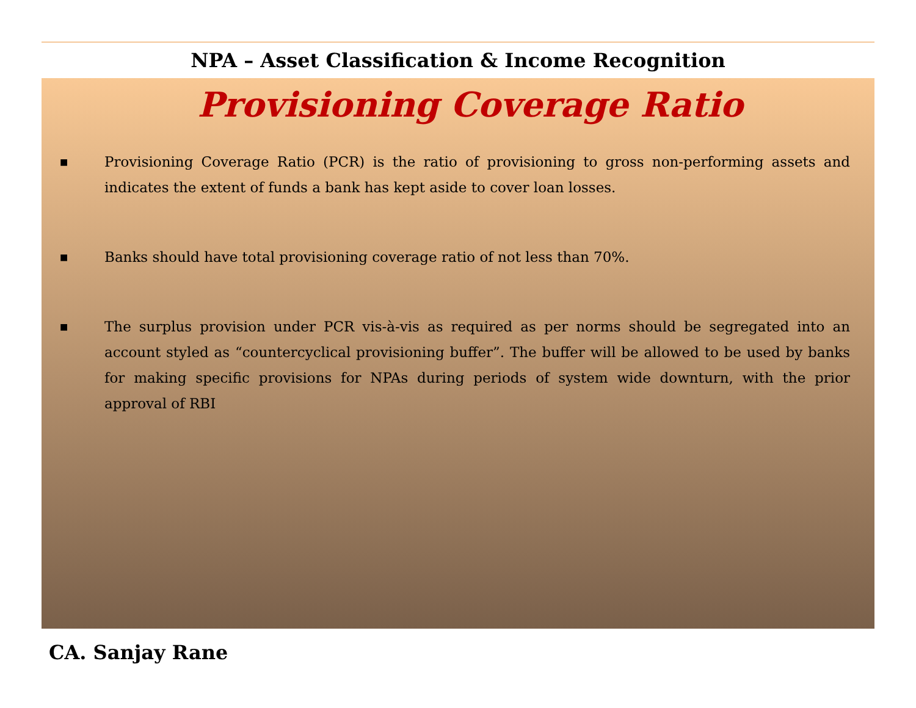NPA – Asset Classification & Income Recognition
Provisioning Coverage Ratio
■ Provisioning Coverage Ratio (PCR) is the ratio of provisioning to gross non-performing assets and indicates the extent of funds a bank has kept aside to cover loan losses.
■ Banks should have total provisioning coverage ratio of not less than 70%.
■ The surplus provision under PCR vis-à-vis as required as per norms should be segregated into an account styled as “countercyclical provisioning buffer”. The buffer will be allowed to be used by banks for making specific provisions for NPAs during periods of system wide downturn, with the prior approval of RBI
CA. Sanjay Rane